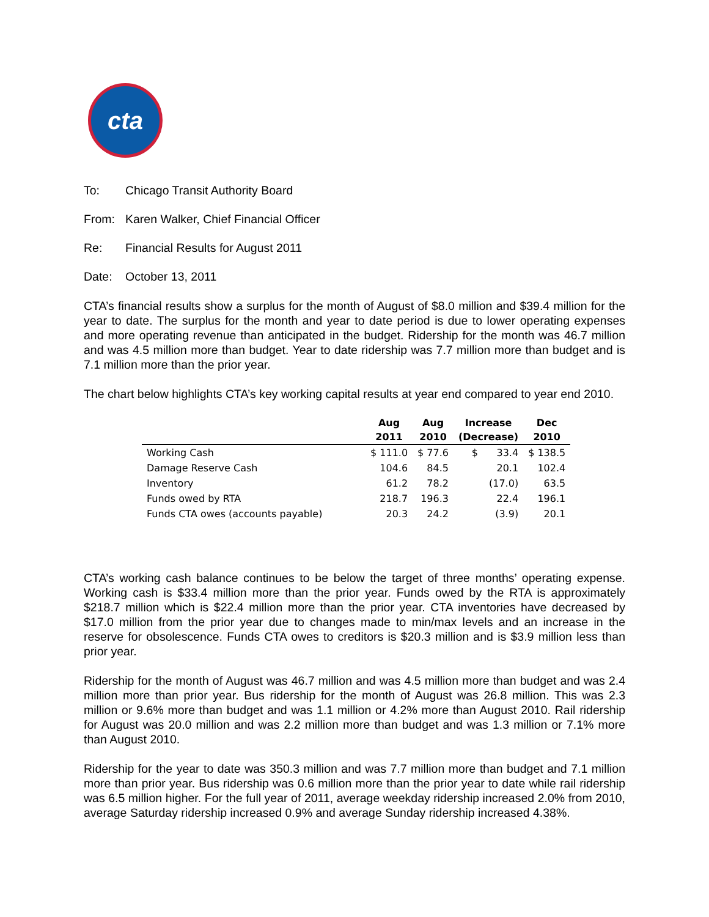cta
To: Chicago Transit Authority Board
From: Karen Walker, Chief Financial Officer
Re: Financial Results for August 2011
Date: October 13, 2011
CTA’s financial results show a surplus for the month of August of $8.0 million and $39.4 million for the year to date. The surplus for the month and year to date period is due to lower operating expenses and more operating revenue than anticipated in the budget. Ridership for the month was 46.7 million and was 4.5 million more than budget. Year to date ridership was 7.7 million more than budget and is 7.1 million more than the prior year.
The chart below highlights CTA’s key working capital results at year end compared to year end 2010.
| | Aug | Aug | Increase | Dec |
| --- | --- | --- | --- | --- |
| | 2011 | 2010 | (Decrease) | 2010 |
| Working Cash | $ 111.0 | $ 77.6 | $ 33.4 | $ 138.5 |
| Damage Reserve Cash | 104.6 | 84.5 | 20.1 | 102.4 |
| Inventory | 61.2 | 78.2 | (17.0) | 63.5 |
| Funds owed by RTA | 218.7 | 196.3 | 22.4 | 196.1 |
| Funds CTA owes (accounts payable) | 20.3 | 24.2 | (3.9) | 20.1 |
CTA’s working cash balance continues to be below the target of three months’ operating expense. Working cash is $33.4 million more than the prior year. Funds owed by the RTA is approximately $218.7 million which is $22.4 million more than the prior year. CTA inventories have decreased by $17.0 million from the prior year due to changes made to min/max levels and an increase in the reserve for obsolescence. Funds CTA owes to creditors is $20.3 million and is $3.9 million less than prior year.
Ridership for the month of August was 46.7 million and was 4.5 million more than budget and was 2.4 million more than prior year. Bus ridership for the month of August was 26.8 million. This was 2.3 million or 9.6% more than budget and was 1.1 million or 4.2% more than August 2010. Rail ridership for August was 20.0 million and was 2.2 million more than budget and was 1.3 million or 7.1% more than August 2010.
Ridership for the year to date was 350.3 million and was 7.7 million more than budget and 7.1 million more than prior year. Bus ridership was 0.6 million more than the prior year to date while rail ridership was 6.5 million higher. For the full year of 2011, average weekday ridership increased 2.0% from 2010, average Saturday ridership increased 0.9% and average Sunday ridership increased 4.38%.